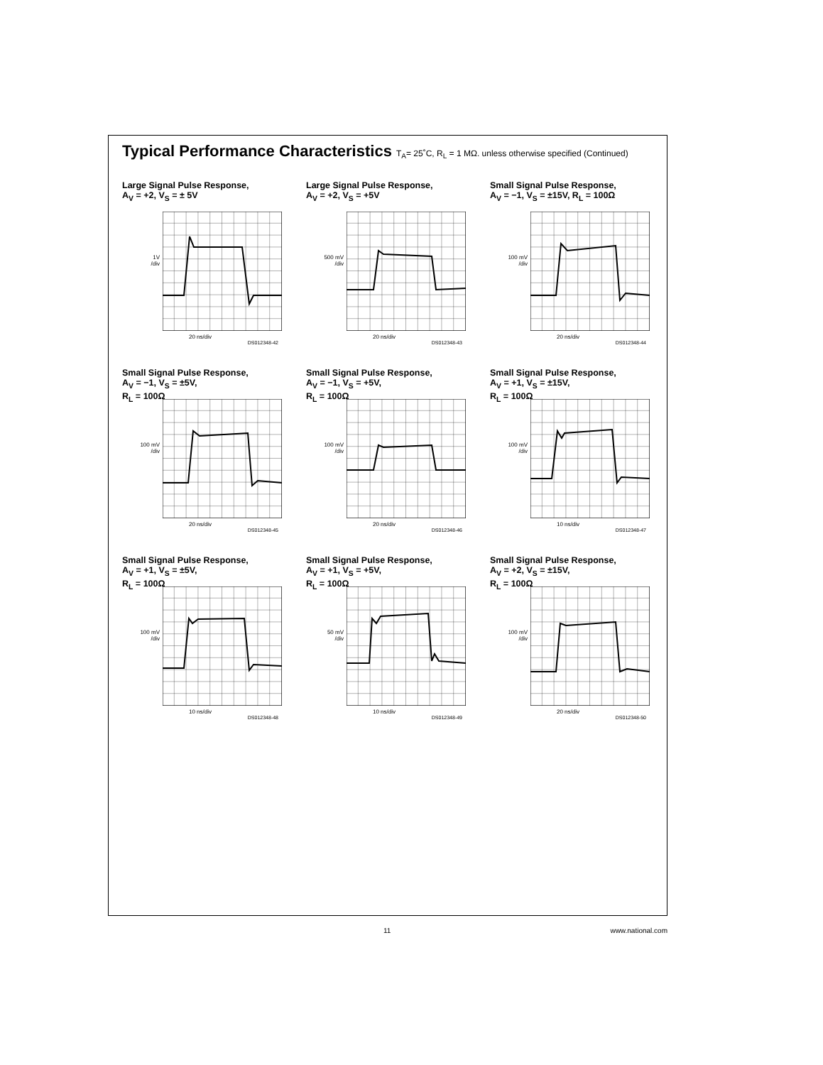Typical Performance Characteristics T<sub>A</sub>= 25˚C, R<sub>L</sub> = 1 MΩ. unless otherwise specified (Continued)
Large Signal Pulse Response,
A<sub>V</sub> = +2, V<sub>S</sub> = ± 5V
1V
/div
20 ns/div
DS012348-42
Large Signal Pulse Response,
A<sub>V</sub> = +2, V<sub>S</sub> = +5V
500 mV
/div
20 ns/div
DS012348-43
Small Signal Pulse Response,
A<sub>V</sub> = −1, V<sub>S</sub> = ±15V, R<sub>L</sub> = 100Ω
100 mV
/div
20 ns/div
DS012348-44
Small Signal Pulse Response,
A<sub>V</sub> = −1, V<sub>S</sub> = ±5V,
R<sub>L</sub> = 100Ω
100 mV
/div
20 ns/div
DS012348-45
Small Signal Pulse Response,
A<sub>V</sub> = −1, V<sub>S</sub> = +5V,
R<sub>L</sub> = 100Ω
100 mV
/div
20 ns/div
DS012348-46
Small Signal Pulse Response,
A<sub>V</sub> = +1, V<sub>S</sub> = ±15V,
R<sub>L</sub> = 100Ω
100 mV
/div
10 ns/div
DS012348-47
Small Signal Pulse Response,
A<sub>V</sub> = +1, V<sub>S</sub> = ±5V,
R<sub>L</sub> = 100Ω
100 mV
/div
10 ns/div
DS012348-48
Small Signal Pulse Response,
A<sub>V</sub> = +1, V<sub>S</sub> = +5V,
R<sub>L</sub> = 100Ω
50 mV
/div
10 ns/div
DS012348-49
Small Signal Pulse Response,
A<sub>V</sub> = +2, V<sub>S</sub> = ±15V,
R<sub>L</sub> = 100Ω
100 mV
/div
20 ns/div
DS012348-50
11 www.national.com